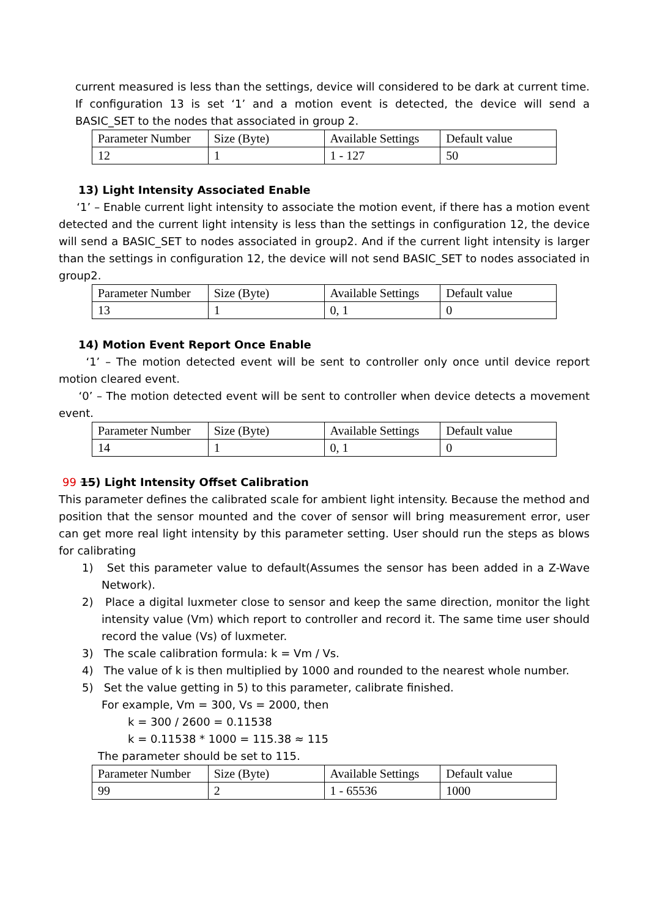current measured is less than the settings, device will considered to be dark at current time. If configuration 13 is set ‘1’ and a motion event is detected, the device will send a BASIC_SET to the nodes that associated in group 2.
| Parameter Number | Size (Byte) | Available Settings | Default value |
| 12 | 1 | 1 - 127 | 50 |
13) Light Intensity Associated Enable
‘1’ – Enable current light intensity to associate the motion event, if there has a motion event detected and the current light intensity is less than the settings in configuration 12, the device will send a BASIC_SET to nodes associated in group2. And if the current light intensity is larger than the settings in configuration 12, the device will not send BASIC_SET to nodes associated in group2.
| Parameter Number | Size (Byte) | Available Settings | Default value |
| 13 | 1 | 0, 1 | 0 |
14) Motion Event Report Once Enable
‘1’ – The motion detected event will be sent to controller only once until device report motion cleared event.
‘0’ – The motion detected event will be sent to controller when device detects a movement event.
| Parameter Number | Size (Byte) | Available Settings | Default value |
| 14 | 1 | 0, 1 | 0 |
99 15) Light Intensity Offset Calibration
This parameter defines the calibrated scale for ambient light intensity. Because the method and position that the sensor mounted and the cover of sensor will bring measurement error, user can get more real light intensity by this parameter setting. User should run the steps as blows for calibrating
1) Set this parameter value to default(Assumes the sensor has been added in a Z-Wave Network).
2) Place a digital luxmeter close to sensor and keep the same direction, monitor the light intensity value (Vm) which report to controller and record it. The same time user should record the value (Vs) of luxmeter.
3) The scale calibration formula: k = Vm / Vs.
4) The value of k is then multiplied by 1000 and rounded to the nearest whole number.
5) Set the value getting in 5) to this parameter, calibrate finished.
For example, Vm = 300, Vs = 2000, then
k = 300 / 2600 = 0.11538
k = 0.11538 * 1000 = 115.38 ≈ 115
The parameter should be set to 115.
| Parameter Number | Size (Byte) | Available Settings | Default value |
| 99 | 2 | 1 - 65536 | 1000 |